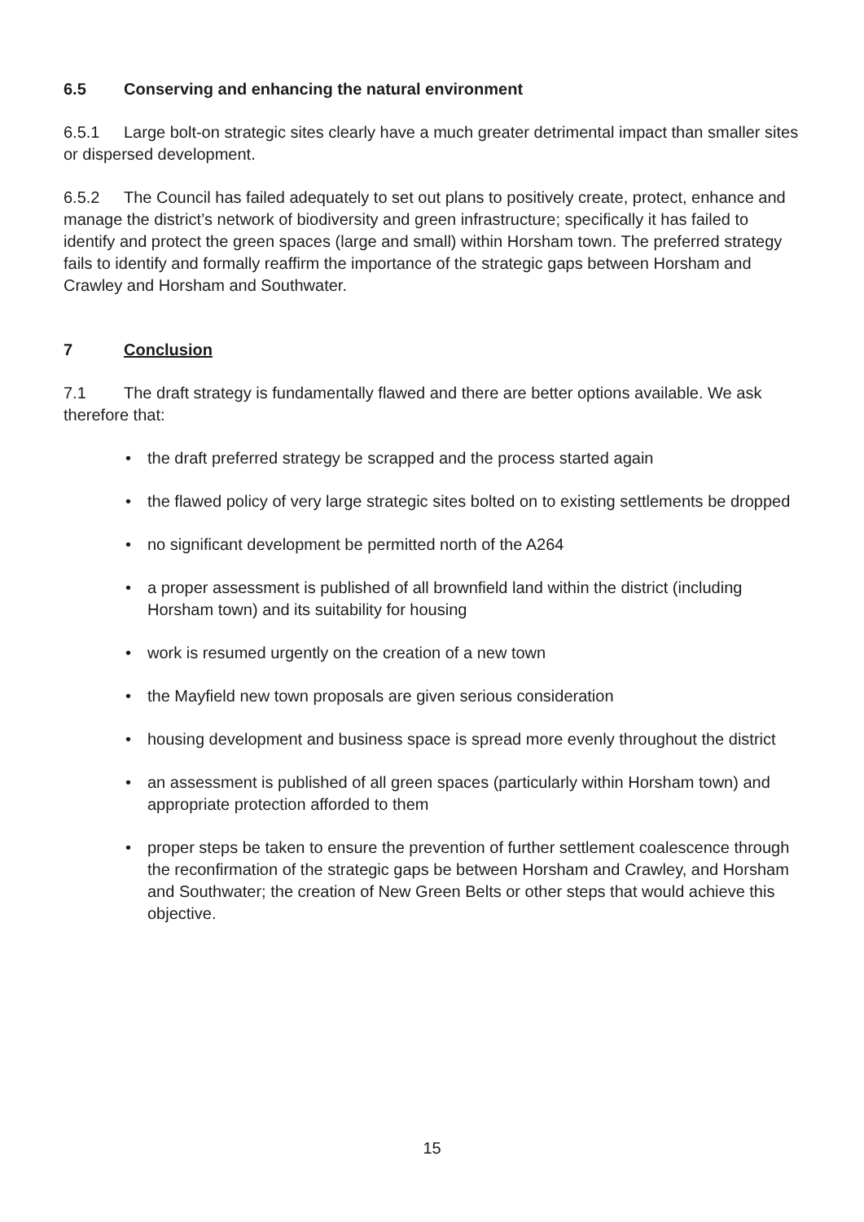6.5 Conserving and enhancing the natural environment
6.5.1 Large bolt-on strategic sites clearly have a much greater detrimental impact than smaller sites or dispersed development.
6.5.2 The Council has failed adequately to set out plans to positively create, protect, enhance and manage the district’s network of biodiversity and green infrastructure; specifically it has failed to identify and protect the green spaces (large and small) within Horsham town. The preferred strategy fails to identify and formally reaffirm the importance of the strategic gaps between Horsham and Crawley and Horsham and Southwater.
7 Conclusion
7.1 The draft strategy is fundamentally flawed and there are better options available. We ask therefore that:
• the draft preferred strategy be scrapped and the process started again
• the flawed policy of very large strategic sites bolted on to existing settlements be dropped
• no significant development be permitted north of the A264
• a proper assessment is published of all brownfield land within the district (including Horsham town) and its suitability for housing
• work is resumed urgently on the creation of a new town
• the Mayfield new town proposals are given serious consideration
• housing development and business space is spread more evenly throughout the district
• an assessment is published of all green spaces (particularly within Horsham town) and appropriate protection afforded to them
• proper steps be taken to ensure the prevention of further settlement coalescence through the reconfirmation of the strategic gaps be between Horsham and Crawley, and Horsham and Southwater; the creation of New Green Belts or other steps that would achieve this objective.
15